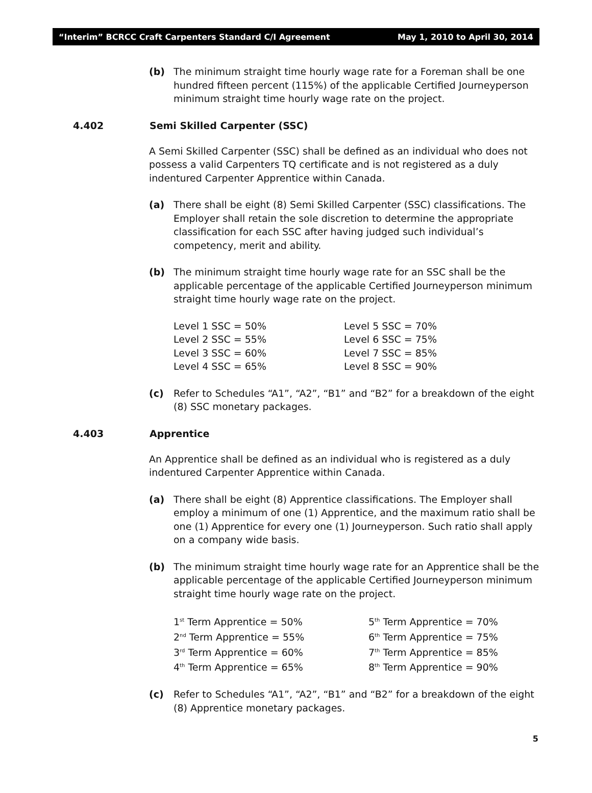“Interim” BCRCC Craft Carpenters Standard C/I Agreement May 1, 2010 to April 30, 2014
(b) The minimum straight time hourly wage rate for a Foreman shall be one hundred fifteen percent (115%) of the applicable Certified Journeyperson minimum straight time hourly wage rate on the project.
4.402 Semi Skilled Carpenter (SSC)
A Semi Skilled Carpenter (SSC) shall be defined as an individual who does not possess a valid Carpenters TQ certificate and is not registered as a duly indentured Carpenter Apprentice within Canada.
(a) There shall be eight (8) Semi Skilled Carpenter (SSC) classifications. The Employer shall retain the sole discretion to determine the appropriate classification for each SSC after having judged such individual’s competency, merit and ability.
(b) The minimum straight time hourly wage rate for an SSC shall be the applicable percentage of the applicable Certified Journeyperson minimum straight time hourly wage rate on the project.
| Level 1 SSC = 50% | Level 5 SSC = 70% |
| Level 2 SSC = 55% | Level 6 SSC = 75% |
| Level 3 SSC = 60% | Level 7 SSC = 85% |
| Level 4 SSC = 65% | Level 8 SSC = 90% |
(c) Refer to Schedules “A1”, “A2”, “B1” and “B2” for a breakdown of the eight (8) SSC monetary packages.
4.403 Apprentice
An Apprentice shall be defined as an individual who is registered as a duly indentured Carpenter Apprentice within Canada.
(a) There shall be eight (8) Apprentice classifications. The Employer shall employ a minimum of one (1) Apprentice, and the maximum ratio shall be one (1) Apprentice for every one (1) Journeyperson. Such ratio shall apply on a company wide basis.
(b) The minimum straight time hourly wage rate for an Apprentice shall be the applicable percentage of the applicable Certified Journeyperson minimum straight time hourly wage rate on the project.
| 1<sup>st</sup> Term Apprentice = 50% | 5<sup>th</sup> Term Apprentice = 70% |
| 2<sup>nd</sup> Term Apprentice = 55% | 6<sup>th</sup> Term Apprentice = 75% |
| 3<sup>rd</sup> Term Apprentice = 60% | 7<sup>th</sup> Term Apprentice = 85% |
| 4<sup>th</sup> Term Apprentice = 65% | 8<sup>th</sup> Term Apprentice = 90% |
(c) Refer to Schedules “A1”, “A2”, “B1” and “B2” for a breakdown of the eight (8) Apprentice monetary packages.
5